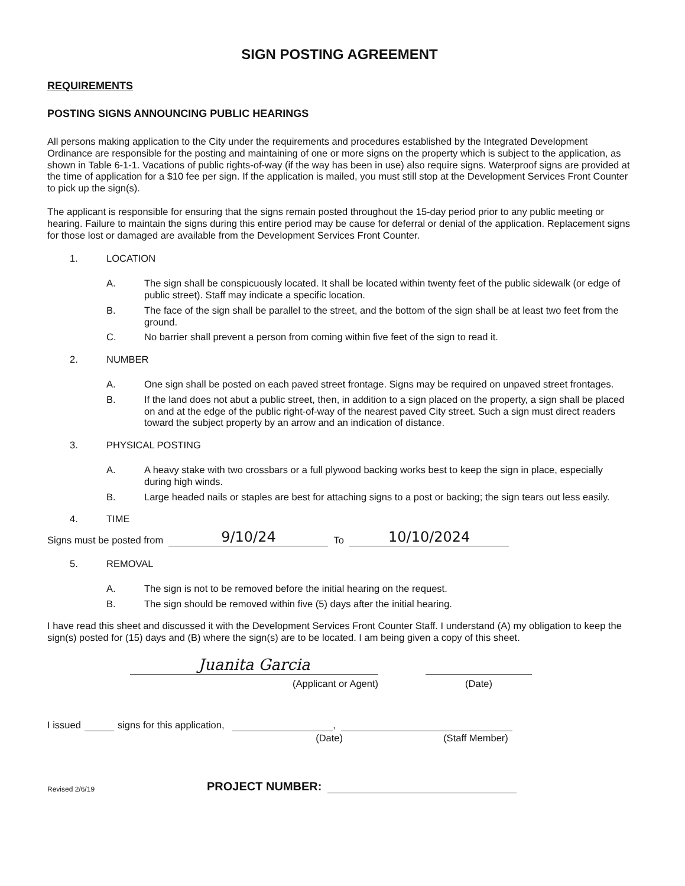SIGN POSTING AGREEMENT
REQUIREMENTS
POSTING SIGNS ANNOUNCING PUBLIC HEARINGS
All persons making application to the City under the requirements and procedures established by the Integrated Development Ordinance are responsible for the posting and maintaining of one or more signs on the property which is subject to the application, as shown in Table 6-1-1. Vacations of public rights-of-way (if the way has been in use) also require signs. Waterproof signs are provided at the time of application for a $10 fee per sign. If the application is mailed, you must still stop at the Development Services Front Counter to pick up the sign(s).
The applicant is responsible for ensuring that the signs remain posted throughout the 15-day period prior to any public meeting or hearing. Failure to maintain the signs during this entire period may be cause for deferral or denial of the application. Replacement signs for those lost or damaged are available from the Development Services Front Counter.
1. LOCATION
A. The sign shall be conspicuously located. It shall be located within twenty feet of the public sidewalk (or edge of public street). Staff may indicate a specific location.
B. The face of the sign shall be parallel to the street, and the bottom of the sign shall be at least two feet from the ground.
C. No barrier shall prevent a person from coming within five feet of the sign to read it.
2. NUMBER
A. One sign shall be posted on each paved street frontage. Signs may be required on unpaved street frontages.
B. If the land does not abut a public street, then, in addition to a sign placed on the property, a sign shall be placed on and at the edge of the public right-of-way of the nearest paved City street. Such a sign must direct readers toward the subject property by an arrow and an indication of distance.
3. PHYSICAL POSTING
A. A heavy stake with two crossbars or a full plywood backing works best to keep the sign in place, especially during high winds.
B. Large headed nails or staples are best for attaching signs to a post or backing; the sign tears out less easily.
4. TIME
Signs must be posted from 9/10/24 To 10/10/2024
5. REMOVAL
A. The sign is not to be removed before the initial hearing on the request.
B. The sign should be removed within five (5) days after the initial hearing.
I have read this sheet and discussed it with the Development Services Front Counter Staff. I understand (A) my obligation to keep the sign(s) posted for (15) days and (B) where the sign(s) are to be located. I am being given a copy of this sheet.
Juanita Garcia
(Applicant or Agent) (Date)
I issued signs for this application, ,
(Date) (Staff Member)
Revised 2/6/19 PROJECT NUMBER: